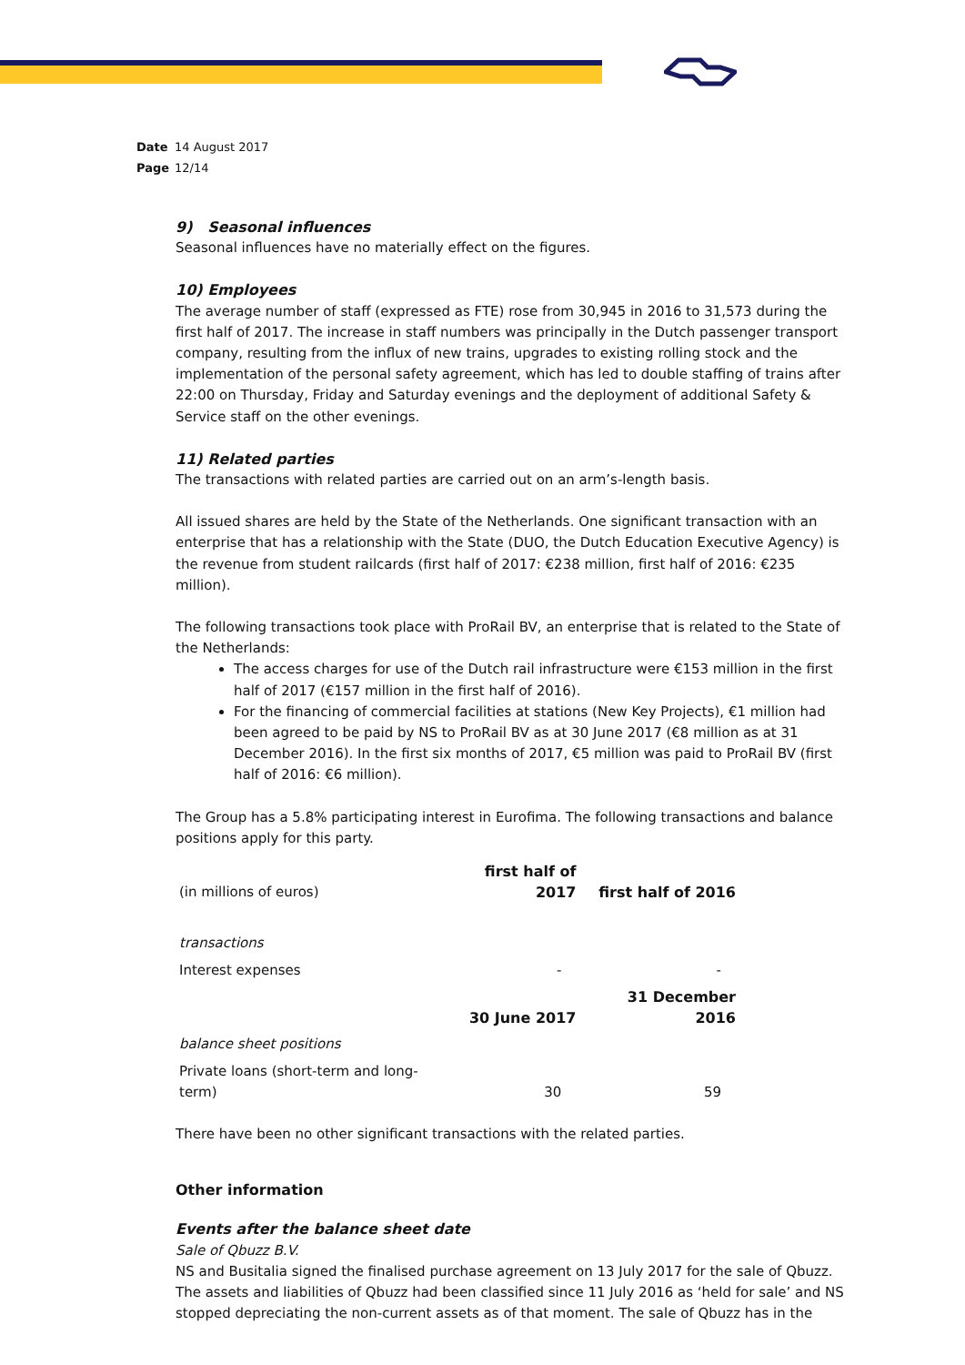Date 14 August 2017
Page 12/14
9) Seasonal influences
Seasonal influences have no materially effect on the figures.
10) Employees
The average number of staff (expressed as FTE) rose from 30,945 in 2016 to 31,573 during the first half of 2017. The increase in staff numbers was principally in the Dutch passenger transport company, resulting from the influx of new trains, upgrades to existing rolling stock and the implementation of the personal safety agreement, which has led to double staffing of trains after 22:00 on Thursday, Friday and Saturday evenings and the deployment of additional Safety & Service staff on the other evenings.
11) Related parties
The transactions with related parties are carried out on an arm’s-length basis.
All issued shares are held by the State of the Netherlands. One significant transaction with an enterprise that has a relationship with the State (DUO, the Dutch Education Executive Agency) is the revenue from student railcards (first half of 2017: €238 million, first half of 2016: €235 million).
The following transactions took place with ProRail BV, an enterprise that is related to the State of the Netherlands:
The access charges for use of the Dutch rail infrastructure were €153 million in the first half of 2017 (€157 million in the first half of 2016).
For the financing of commercial facilities at stations (New Key Projects), €1 million had been agreed to be paid by NS to ProRail BV as at 30 June 2017 (€8 million as at 31 December 2016). In the first six months of 2017, €5 million was paid to ProRail BV (first half of 2016: €6 million).
The Group has a 5.8% participating interest in Eurofima. The following transactions and balance positions apply for this party.
| (in millions of euros) | first half of 2017 | first half of 2016 |
| transactions | | |
| Interest expenses | - | - |
| | 30 June 2017 | 31 December 2016 |
| balance sheet positions | | |
| Private loans (short-term and long-term) | 30 | 59 |
There have been no other significant transactions with the related parties.
Other information
Events after the balance sheet date
Sale of Qbuzz B.V.
NS and Busitalia signed the finalised purchase agreement on 13 July 2017 for the sale of Qbuzz. The assets and liabilities of Qbuzz had been classified since 11 July 2016 as ‘held for sale’ and NS stopped depreciating the non-current assets as of that moment. The sale of Qbuzz has in the